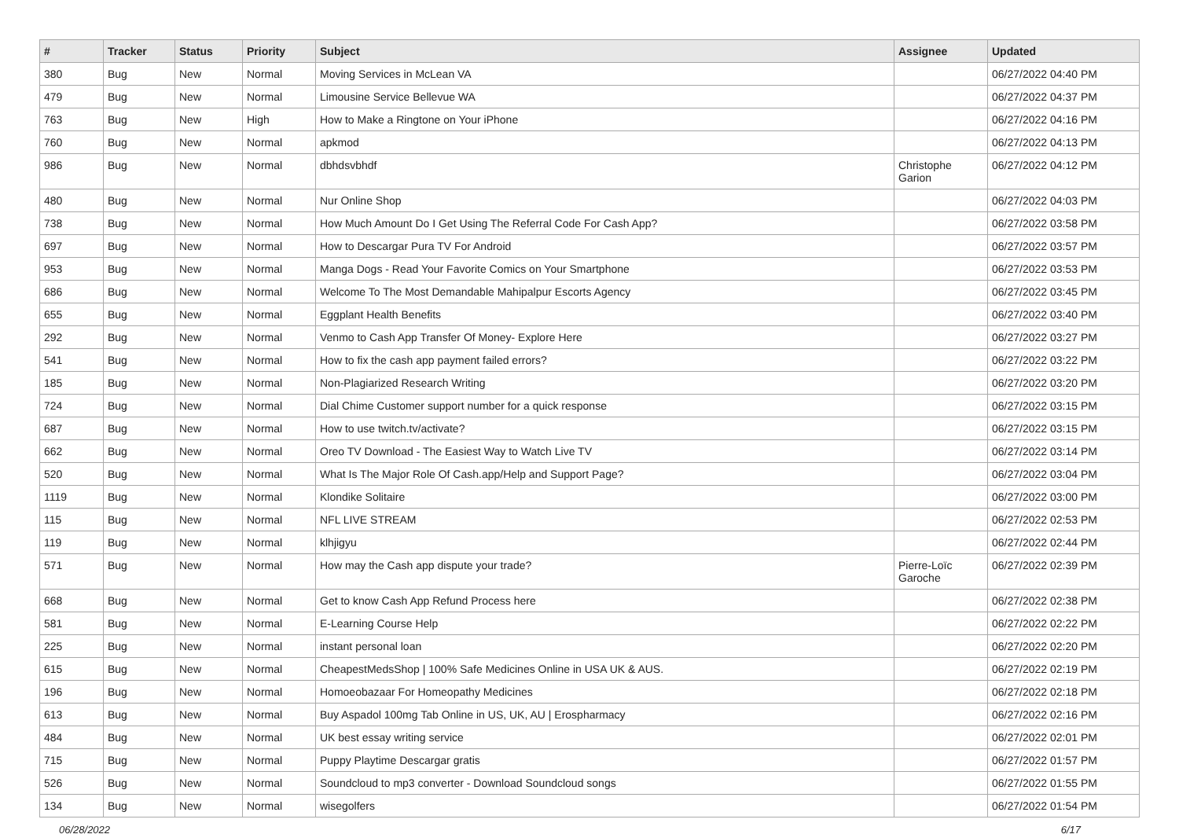| # | Tracker | Status | Priority | Subject | Assignee | Updated |
| --- | --- | --- | --- | --- | --- | --- |
| 380 | Bug | New | Normal | Moving Services in McLean VA | | 06/27/2022 04:40 PM |
| 479 | Bug | New | Normal | Limousine Service Bellevue WA | | 06/27/2022 04:37 PM |
| 763 | Bug | New | High | How to Make a Ringtone on Your iPhone | | 06/27/2022 04:16 PM |
| 760 | Bug | New | Normal | apkmod | | 06/27/2022 04:13 PM |
| 986 | Bug | New | Normal | dbhdsvbhdf | Christophe Garion | 06/27/2022 04:12 PM |
| 480 | Bug | New | Normal | Nur Online Shop | | 06/27/2022 04:03 PM |
| 738 | Bug | New | Normal | How Much Amount Do I Get Using The Referral Code For Cash App? | | 06/27/2022 03:58 PM |
| 697 | Bug | New | Normal | How to Descargar Pura TV For Android | | 06/27/2022 03:57 PM |
| 953 | Bug | New | Normal | Manga Dogs - Read Your Favorite Comics on Your Smartphone | | 06/27/2022 03:53 PM |
| 686 | Bug | New | Normal | Welcome To The Most Demandable Mahipalpur Escorts Agency | | 06/27/2022 03:45 PM |
| 655 | Bug | New | Normal | Eggplant Health Benefits | | 06/27/2022 03:40 PM |
| 292 | Bug | New | Normal | Venmo to Cash App Transfer Of Money- Explore Here | | 06/27/2022 03:27 PM |
| 541 | Bug | New | Normal | How to fix the cash app payment failed errors? | | 06/27/2022 03:22 PM |
| 185 | Bug | New | Normal | Non-Plagiarized Research Writing | | 06/27/2022 03:20 PM |
| 724 | Bug | New | Normal | Dial Chime Customer support number for a quick response | | 06/27/2022 03:15 PM |
| 687 | Bug | New | Normal | How to use twitch.tv/activate? | | 06/27/2022 03:15 PM |
| 662 | Bug | New | Normal | Oreo TV Download - The Easiest Way to Watch Live TV | | 06/27/2022 03:14 PM |
| 520 | Bug | New | Normal | What Is The Major Role Of Cash.app/Help and Support Page? | | 06/27/2022 03:04 PM |
| 1119 | Bug | New | Normal | Klondike Solitaire | | 06/27/2022 03:00 PM |
| 115 | Bug | New | Normal | NFL LIVE STREAM | | 06/27/2022 02:53 PM |
| 119 | Bug | New | Normal | klhjigyu | | 06/27/2022 02:44 PM |
| 571 | Bug | New | Normal | How may the Cash app dispute your trade? | Pierre-Loïc Garoche | 06/27/2022 02:39 PM |
| 668 | Bug | New | Normal | Get to know Cash App Refund Process here | | 06/27/2022 02:38 PM |
| 581 | Bug | New | Normal | E-Learning Course Help | | 06/27/2022 02:22 PM |
| 225 | Bug | New | Normal | instant personal loan | | 06/27/2022 02:20 PM |
| 615 | Bug | New | Normal | CheapestMedsShop / 100% Safe Medicines Online in USA UK & AUS. | | 06/27/2022 02:19 PM |
| 196 | Bug | New | Normal | Homoeobazaar For Homeopathy Medicines | | 06/27/2022 02:18 PM |
| 613 | Bug | New | Normal | Buy Aspadol 100mg Tab Online in US, UK, AU / Erospharmacy | | 06/27/2022 02:16 PM |
| 484 | Bug | New | Normal | UK best essay writing service | | 06/27/2022 02:01 PM |
| 715 | Bug | New | Normal | Puppy Playtime Descargar gratis | | 06/27/2022 01:57 PM |
| 526 | Bug | New | Normal | Soundcloud to mp3 converter - Download Soundcloud songs | | 06/27/2022 01:55 PM |
| 134 | Bug | New | Normal | wisegolfers | | 06/27/2022 01:54 PM |
06/28/2022 6/17